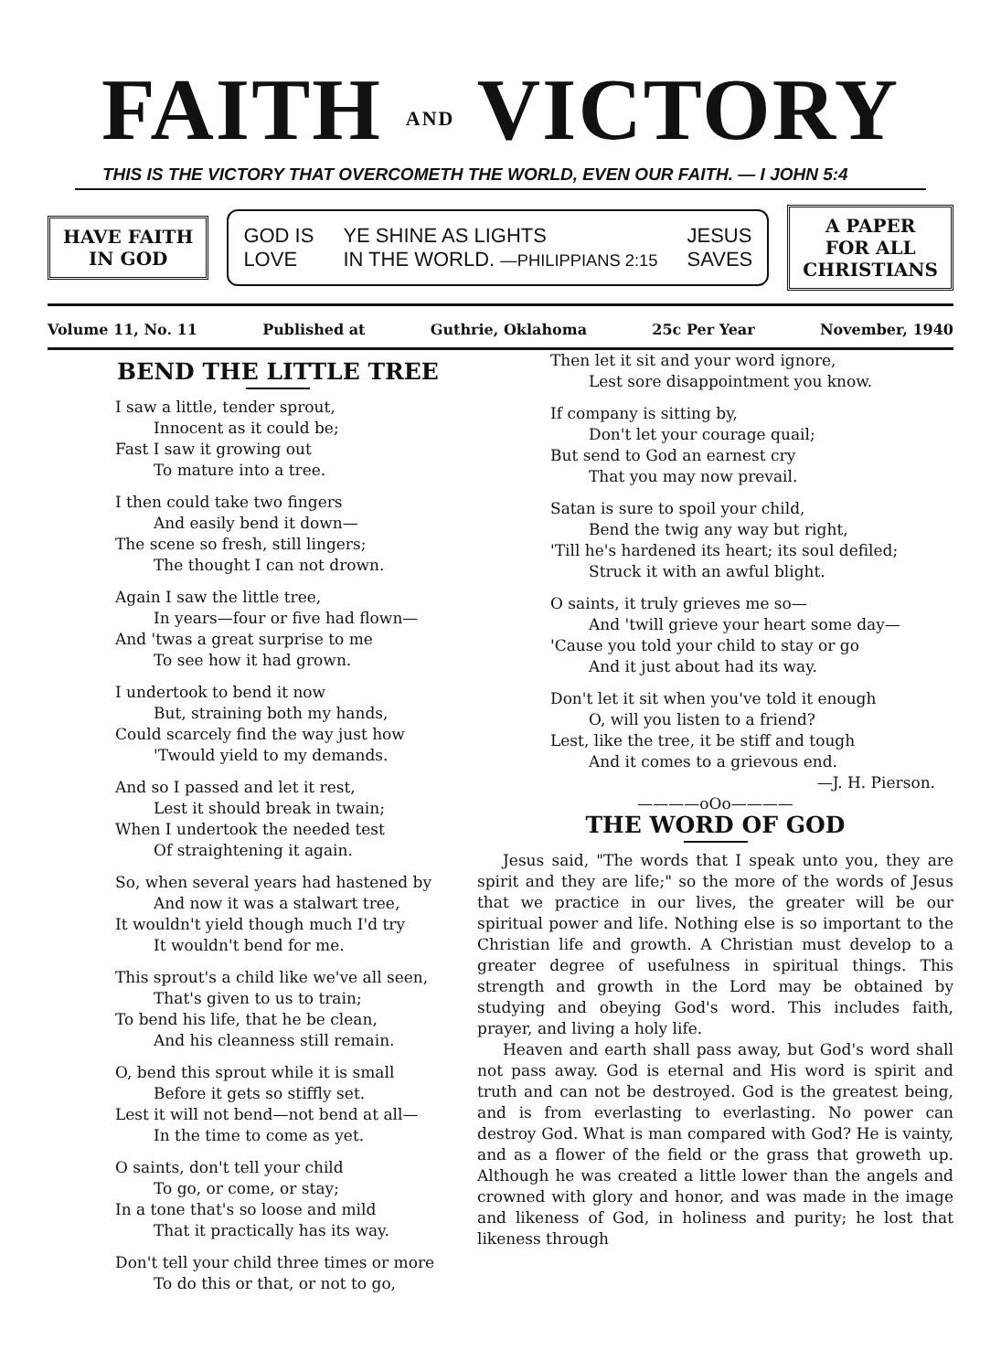FAITH AND VICTORY
THIS IS THE VICTORY THAT OVERCOMETH THE WORLD, EVEN OUR FAITH. — I JOHN 5:4
HAVE FAITH
IN GOD
GOD IS
LOVE YE SHINE AS LIGHTS
IN THE WORLD. —PHILIPPIANS 2:15 JESUS
SAVES
A PAPER
FOR ALL
CHRISTIANS
Volume 11, No. 11 Published at Guthrie, Oklahoma 25c Per Year November, 1940
BEND THE LITTLE TREE
I saw a little, tender sprout,
Innocent as it could be;
Fast I saw it growing out
To mature into a tree.
I then could take two fingers
And easily bend it down—
The scene so fresh, still lingers;
The thought I can not drown.
Again I saw the little tree,
In years—four or five had flown—
And 'twas a great surprise to me
To see how it had grown.
I undertook to bend it now
But, straining both my hands,
Could scarcely find the way just how
'Twould yield to my demands.
And so I passed and let it rest,
Lest it should break in twain;
When I undertook the needed test
Of straightening it again.
So, when several years had hastened by
And now it was a stalwart tree,
It wouldn't yield though much I'd try
It wouldn't bend for me.
This sprout's a child like we've all seen,
That's given to us to train;
To bend his life, that he be clean,
And his cleanness still remain.
O, bend this sprout while it is small
Before it gets so stiffly set.
Lest it will not bend—not bend at all—
In the time to come as yet.
O saints, don't tell your child
To go, or come, or stay;
In a tone that's so loose and mild
That it practically has its way.
Don't tell your child three times or more
To do this or that, or not to go,
Then let it sit and your word ignore,
Lest sore disappointment you know.
If company is sitting by,
Don't let your courage quail;
But send to God an earnest cry
That you may now prevail.
Satan is sure to spoil your child,
Bend the twig any way but right,
'Till he's hardened its heart; its soul defiled;
Struck it with an awful blight.
O saints, it truly grieves me so—
And 'twill grieve your heart some day—
'Cause you told your child to stay or go
And it just about had its way.
Don't let it sit when you've told it enough
O, will you listen to a friend?
Lest, like the tree, it be stiff and tough
And it comes to a grievous end.
—J. H. Pierson.
————oOo————
THE WORD OF GOD
Jesus said, "The words that I speak unto you, they are spirit and they are life;" so the more of the words of Jesus that we practice in our lives, the greater will be our spiritual power and life. Nothing else is so important to the Christian life and growth. A Christian must develop to a greater degree of usefulness in spiritual things. This strength and growth in the Lord may be obtained by studying and obeying God's word. This includes faith, prayer, and living a holy life.
Heaven and earth shall pass away, but God's word shall not pass away. God is eternal and His word is spirit and truth and can not be destroyed. God is the greatest being, and is from everlasting to everlasting. No power can destroy God. What is man compared with God? He is vainty, and as a flower of the field or the grass that groweth up. Although he was created a little lower than the angels and crowned with glory and honor, and was made in the image and likeness of God, in holiness and purity; he lost that likeness through